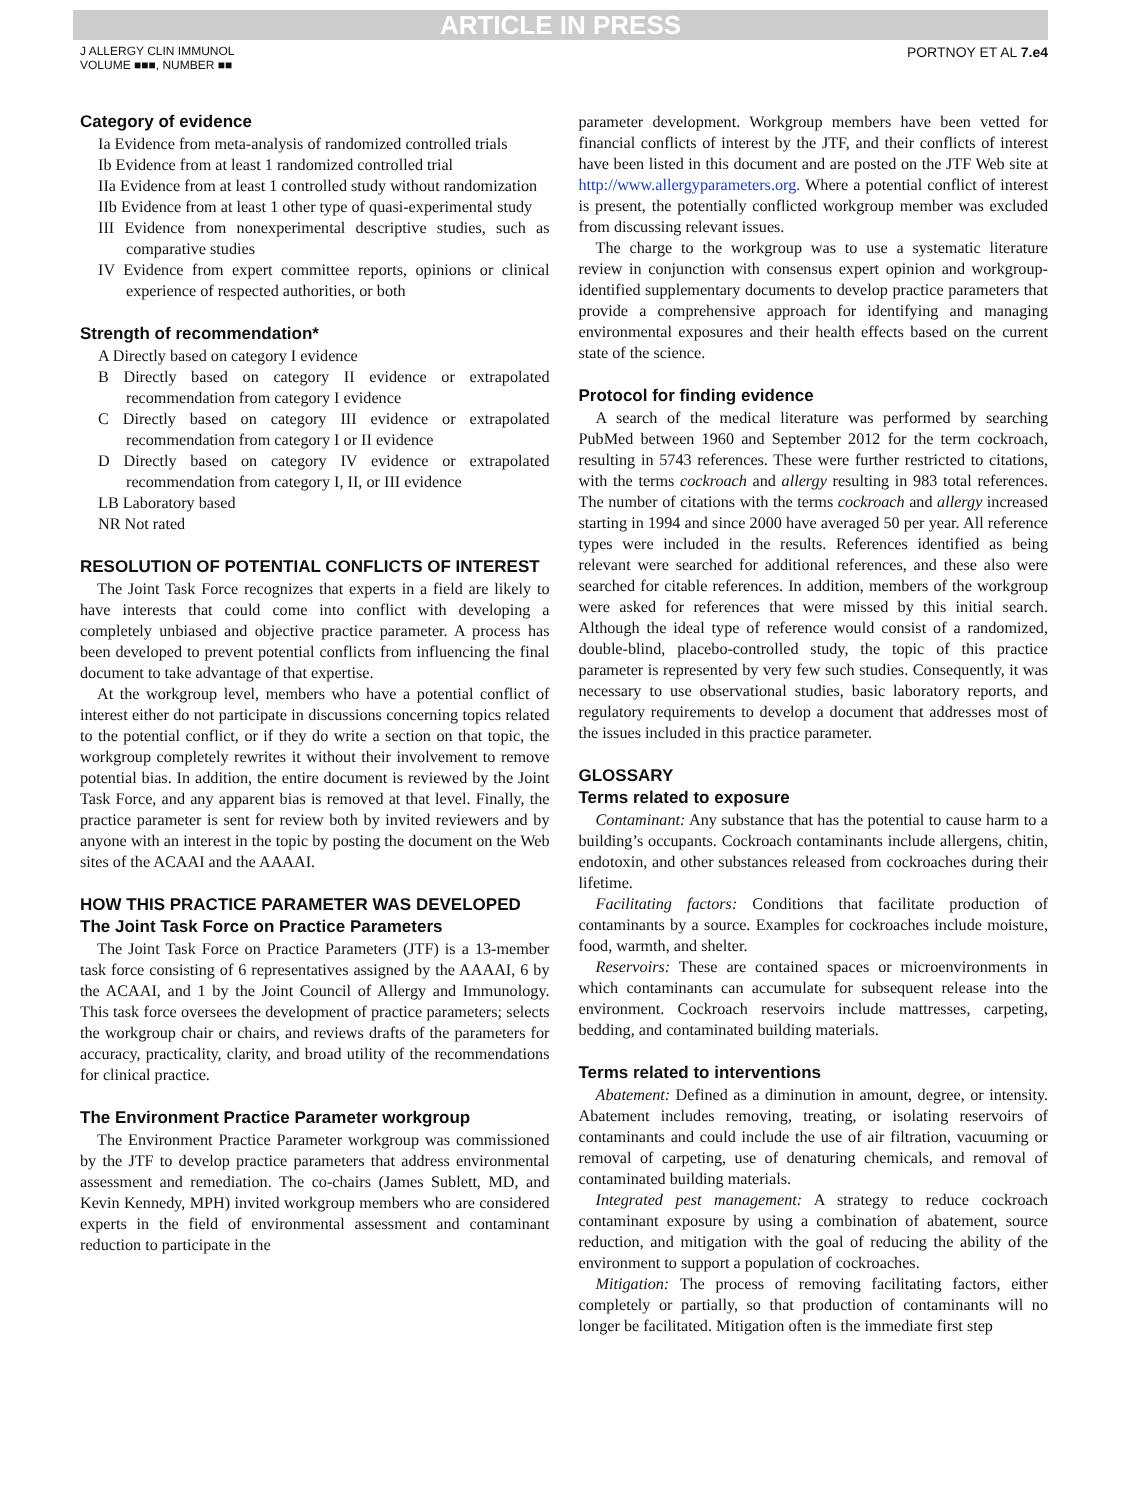ARTICLE IN PRESS
J ALLERGY CLIN IMMUNOL
VOLUME ■■■, NUMBER ■■
PORTNOY ET AL 7.e4
Category of evidence
Ia Evidence from meta-analysis of randomized controlled trials
Ib Evidence from at least 1 randomized controlled trial
IIa Evidence from at least 1 controlled study without randomization
IIb Evidence from at least 1 other type of quasi-experimental study
III Evidence from nonexperimental descriptive studies, such as comparative studies
IV Evidence from expert committee reports, opinions or clinical experience of respected authorities, or both
Strength of recommendation*
A Directly based on category I evidence
B Directly based on category II evidence or extrapolated recommendation from category I evidence
C Directly based on category III evidence or extrapolated recommendation from category I or II evidence
D Directly based on category IV evidence or extrapolated recommendation from category I, II, or III evidence
LB Laboratory based
NR Not rated
RESOLUTION OF POTENTIAL CONFLICTS OF INTEREST
The Joint Task Force recognizes that experts in a field are likely to have interests that could come into conflict with developing a completely unbiased and objective practice parameter. A process has been developed to prevent potential conflicts from influencing the final document to take advantage of that expertise.
At the workgroup level, members who have a potential conflict of interest either do not participate in discussions concerning topics related to the potential conflict, or if they do write a section on that topic, the workgroup completely rewrites it without their involvement to remove potential bias. In addition, the entire document is reviewed by the Joint Task Force, and any apparent bias is removed at that level. Finally, the practice parameter is sent for review both by invited reviewers and by anyone with an interest in the topic by posting the document on the Web sites of the ACAAI and the AAAAI.
HOW THIS PRACTICE PARAMETER WAS DEVELOPED
The Joint Task Force on Practice Parameters
The Joint Task Force on Practice Parameters (JTF) is a 13-member task force consisting of 6 representatives assigned by the AAAAI, 6 by the ACAAI, and 1 by the Joint Council of Allergy and Immunology. This task force oversees the development of practice parameters; selects the workgroup chair or chairs, and reviews drafts of the parameters for accuracy, practicality, clarity, and broad utility of the recommendations for clinical practice.
The Environment Practice Parameter workgroup
The Environment Practice Parameter workgroup was commissioned by the JTF to develop practice parameters that address environmental assessment and remediation. The co-chairs (James Sublett, MD, and Kevin Kennedy, MPH) invited workgroup members who are considered experts in the field of environmental assessment and contaminant reduction to participate in the
parameter development. Workgroup members have been vetted for financial conflicts of interest by the JTF, and their conflicts of interest have been listed in this document and are posted on the JTF Web site at http://www.allergyparameters.org. Where a potential conflict of interest is present, the potentially conflicted workgroup member was excluded from discussing relevant issues.
The charge to the workgroup was to use a systematic literature review in conjunction with consensus expert opinion and workgroup-identified supplementary documents to develop practice parameters that provide a comprehensive approach for identifying and managing environmental exposures and their health effects based on the current state of the science.
Protocol for finding evidence
A search of the medical literature was performed by searching PubMed between 1960 and September 2012 for the term cockroach, resulting in 5743 references. These were further restricted to citations, with the terms cockroach and allergy resulting in 983 total references. The number of citations with the terms cockroach and allergy increased starting in 1994 and since 2000 have averaged 50 per year. All reference types were included in the results. References identified as being relevant were searched for additional references, and these also were searched for citable references. In addition, members of the workgroup were asked for references that were missed by this initial search. Although the ideal type of reference would consist of a randomized, double-blind, placebo-controlled study, the topic of this practice parameter is represented by very few such studies. Consequently, it was necessary to use observational studies, basic laboratory reports, and regulatory requirements to develop a document that addresses most of the issues included in this practice parameter.
GLOSSARY
Terms related to exposure
Contaminant: Any substance that has the potential to cause harm to a building’s occupants. Cockroach contaminants include allergens, chitin, endotoxin, and other substances released from cockroaches during their lifetime.
Facilitating factors: Conditions that facilitate production of contaminants by a source. Examples for cockroaches include moisture, food, warmth, and shelter.
Reservoirs: These are contained spaces or microenvironments in which contaminants can accumulate for subsequent release into the environment. Cockroach reservoirs include mattresses, carpeting, bedding, and contaminated building materials.
Terms related to interventions
Abatement: Defined as a diminution in amount, degree, or intensity. Abatement includes removing, treating, or isolating reservoirs of contaminants and could include the use of air filtration, vacuuming or removal of carpeting, use of denaturing chemicals, and removal of contaminated building materials.
Integrated pest management: A strategy to reduce cockroach contaminant exposure by using a combination of abatement, source reduction, and mitigation with the goal of reducing the ability of the environment to support a population of cockroaches.
Mitigation: The process of removing facilitating factors, either completely or partially, so that production of contaminants will no longer be facilitated. Mitigation often is the immediate first step